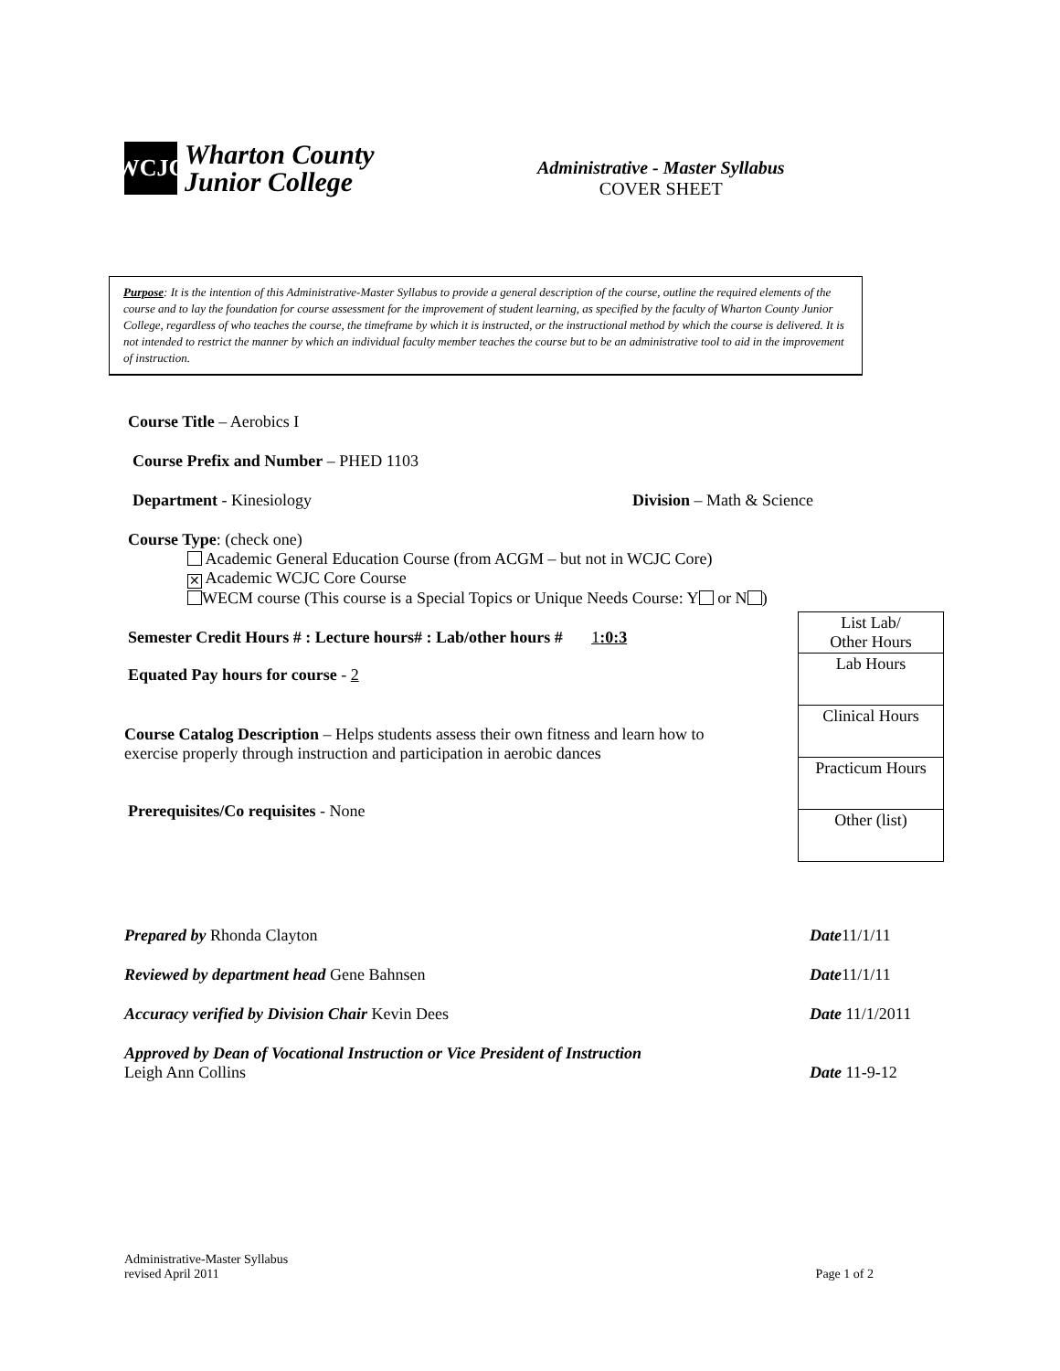WCJC
Wharton County
Junior College
Administrative - Master Syllabus
COVER SHEET
Purpose: It is the intention of this Administrative-Master Syllabus to provide a general description of the course, outline the required elements of the course and to lay the foundation for course assessment for the improvement of student learning, as specified by the faculty of Wharton County Junior College, regardless of who teaches the course, the timeframe by which it is instructed, or the instructional method by which the course is delivered. It is not intended to restrict the manner by which an individual faculty member teaches the course but to be an administrative tool to aid in the improvement of instruction.
Course Title – Aerobics I
Course Prefix and Number – PHED 1103
Department - Kinesiology Division – Math & Science
Course Type: (check one)
Academic General Education Course (from ACGM – but not in WCJC Core)
✕ Academic WCJC Core Course
WECM course (This course is a Special Topics or Unique Needs Course: Y or N )
Semester Credit Hours # : Lecture hours# : Lab/other hours # 1:0:3
Equated Pay hours for course - 2
Course Catalog Description – Helps students assess their own fitness and learn how to exercise properly through instruction and participation in aerobic dances
Prerequisites/Co requisites - None
| List Lab/ Other Hours |
| Lab Hours |
| Clinical Hours |
| Practicum Hours |
| Other (list) |
| Prepared by Rhonda Clayton | Date 11/1/11 |
| Reviewed by department head Gene Bahnsen | Date 11/1/11 |
| Accuracy verified by Division Chair Kevin Dees | Date 11/1/2011 |
| Approved by Dean of Vocational Instruction or Vice President of Instruction Leigh Ann Collins | Date 11-9-12 |
Administrative-Master Syllabus
revised April 2011 Page 1 of 2